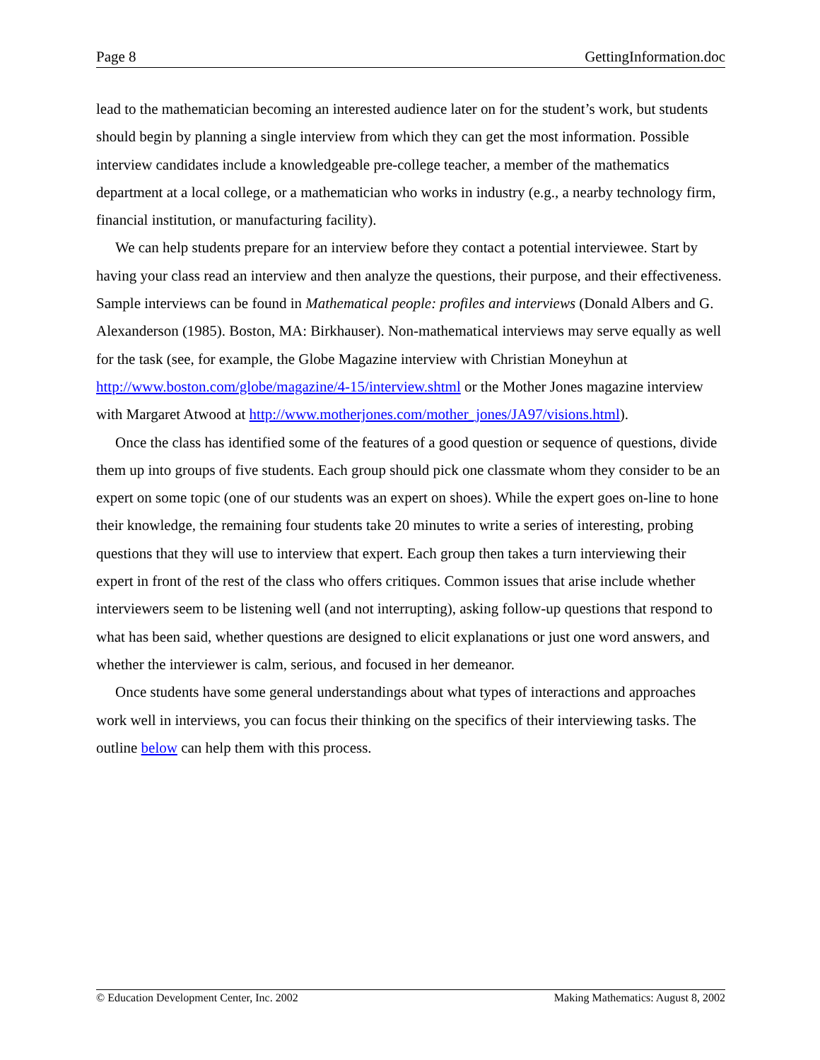Page 8 GettingInformation.doc
lead to the mathematician becoming an interested audience later on for the student’s work, but students should begin by planning a single interview from which they can get the most information. Possible interview candidates include a knowledgeable pre-college teacher, a member of the mathematics department at a local college, or a mathematician who works in industry (e.g., a nearby technology firm, financial institution, or manufacturing facility).
We can help students prepare for an interview before they contact a potential interviewee. Start by having your class read an interview and then analyze the questions, their purpose, and their effectiveness. Sample interviews can be found in Mathematical people: profiles and interviews (Donald Albers and G. Alexanderson (1985). Boston, MA: Birkhauser). Non-mathematical interviews may serve equally as well for the task (see, for example, the Globe Magazine interview with Christian Moneyhun at http://www.boston.com/globe/magazine/4-15/interview.shtml or the Mother Jones magazine interview with Margaret Atwood at http://www.motherjones.com/mother_jones/JA97/visions.html).
Once the class has identified some of the features of a good question or sequence of questions, divide them up into groups of five students. Each group should pick one classmate whom they consider to be an expert on some topic (one of our students was an expert on shoes). While the expert goes on-line to hone their knowledge, the remaining four students take 20 minutes to write a series of interesting, probing questions that they will use to interview that expert. Each group then takes a turn interviewing their expert in front of the rest of the class who offers critiques. Common issues that arise include whether interviewers seem to be listening well (and not interrupting), asking follow-up questions that respond to what has been said, whether questions are designed to elicit explanations or just one word answers, and whether the interviewer is calm, serious, and focused in her demeanor.
Once students have some general understandings about what types of interactions and approaches work well in interviews, you can focus their thinking on the specifics of their interviewing tasks. The outline below can help them with this process.
© Education Development Center, Inc. 2002 Making Mathematics: August 8, 2002